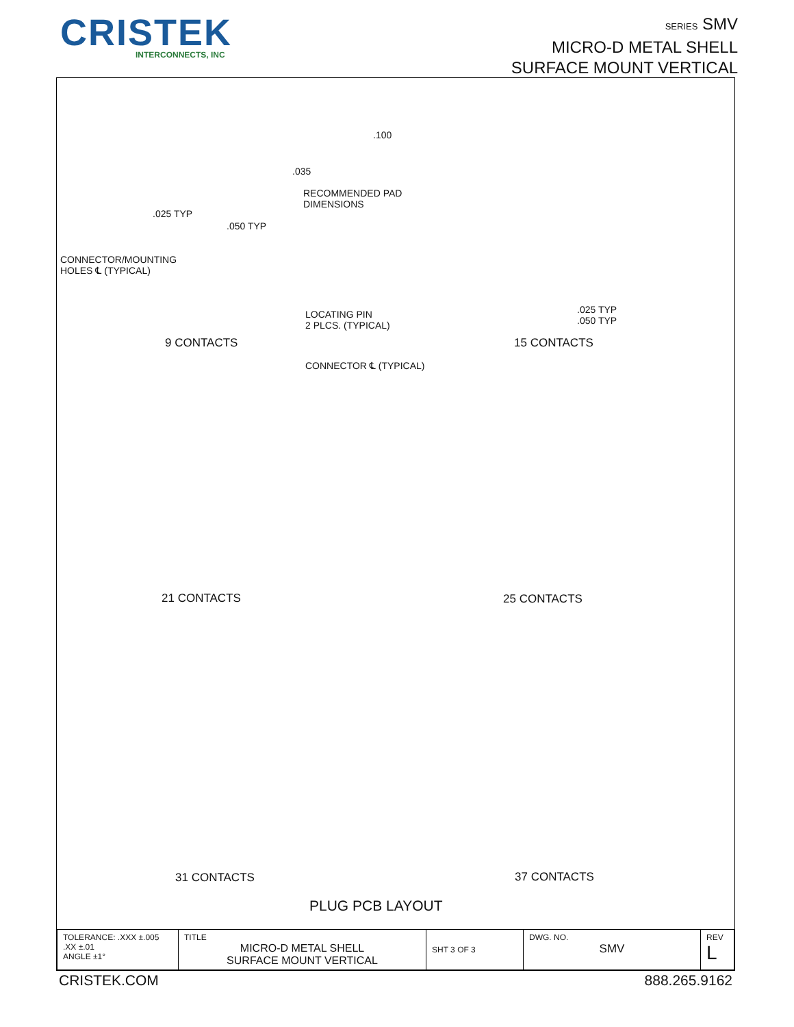CRISTEK
INTERCONNECTS, INC
SERIES SMV
MICRO-D METAL SHELL
SURFACE MOUNT VERTICAL
RECOMMENDED PAD
DIMENSIONS
.100
.035
CONNECTOR/MOUNTING
HOLES ℄ (TYPICAL)
LOCATING PIN
2 PLCS. (TYPICAL)
CONNECTOR ℄ (TYPICAL)
.025 TYP
.050 TYP
9 CONTACTS
.025 TYP
.050 TYP
15 CONTACTS
21 CONTACTS 25 CONTACTS
31 CONTACTS 37 CONTACTS
PLUG PCB LAYOUT
| TOLERANCE: .XXX ±.005 .XX ±.01 ANGLE ±1° | TITLE MICRO-D METAL SHELL SURFACE MOUNT VERTICAL | SHT 3 OF 3 | DWG. NO. SMV | REV L |
CRISTEK.COM 888.265.9162